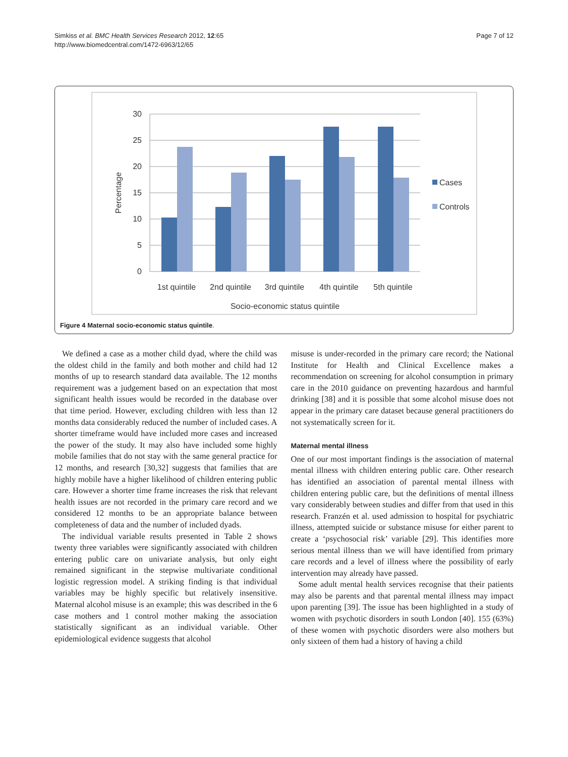Simkiss et al. BMC Health Services Research 2012, 12:65
http://www.biomedcentral.com/1472-6963/12/65
Page 7 of 12
30
25
20
15
10
5
0
Percentage
1st quintile
2nd quintile
3rd quintile
4th quintile
5th quintile
Socio-economic status quintile
Cases
Controls
Figure 4 Maternal socio-economic status quintile.
We defined a case as a mother child dyad, where the child was the oldest child in the family and both mother and child had 12 months of up to research standard data available. The 12 months requirement was a judgement based on an expectation that most significant health issues would be recorded in the database over that time period. However, excluding children with less than 12 months data considerably reduced the number of included cases. A shorter timeframe would have included more cases and increased the power of the study. It may also have included some highly mobile families that do not stay with the same general practice for 12 months, and research [30,32] suggests that families that are highly mobile have a higher likelihood of children entering public care. However a shorter time frame increases the risk that relevant health issues are not recorded in the primary care record and we considered 12 months to be an appropriate balance between completeness of data and the number of included dyads.
The individual variable results presented in Table 2 shows twenty three variables were significantly associated with children entering public care on univariate analysis, but only eight remained significant in the stepwise multivariate conditional logistic regression model. A striking finding is that individual variables may be highly specific but relatively insensitive. Maternal alcohol misuse is an example; this was described in the 6 case mothers and 1 control mother making the association statistically significant as an individual variable. Other epidemiological evidence suggests that alcohol
misuse is under-recorded in the primary care record; the National Institute for Health and Clinical Excellence makes a recommendation on screening for alcohol consumption in primary care in the 2010 guidance on preventing hazardous and harmful drinking [38] and it is possible that some alcohol misuse does not appear in the primary care dataset because general practitioners do not systematically screen for it.
Maternal mental illness
One of our most important findings is the association of maternal mental illness with children entering public care. Other research has identified an association of parental mental illness with children entering public care, but the definitions of mental illness vary considerably between studies and differ from that used in this research. Franzén et al. used admission to hospital for psychiatric illness, attempted suicide or substance misuse for either parent to create a ‘psychosocial risk’ variable [29]. This identifies more serious mental illness than we will have identified from primary care records and a level of illness where the possibility of early intervention may already have passed.
Some adult mental health services recognise that their patients may also be parents and that parental mental illness may impact upon parenting [39]. The issue has been highlighted in a study of women with psychotic disorders in south London [40]. 155 (63%) of these women with psychotic disorders were also mothers but only sixteen of them had a history of having a child